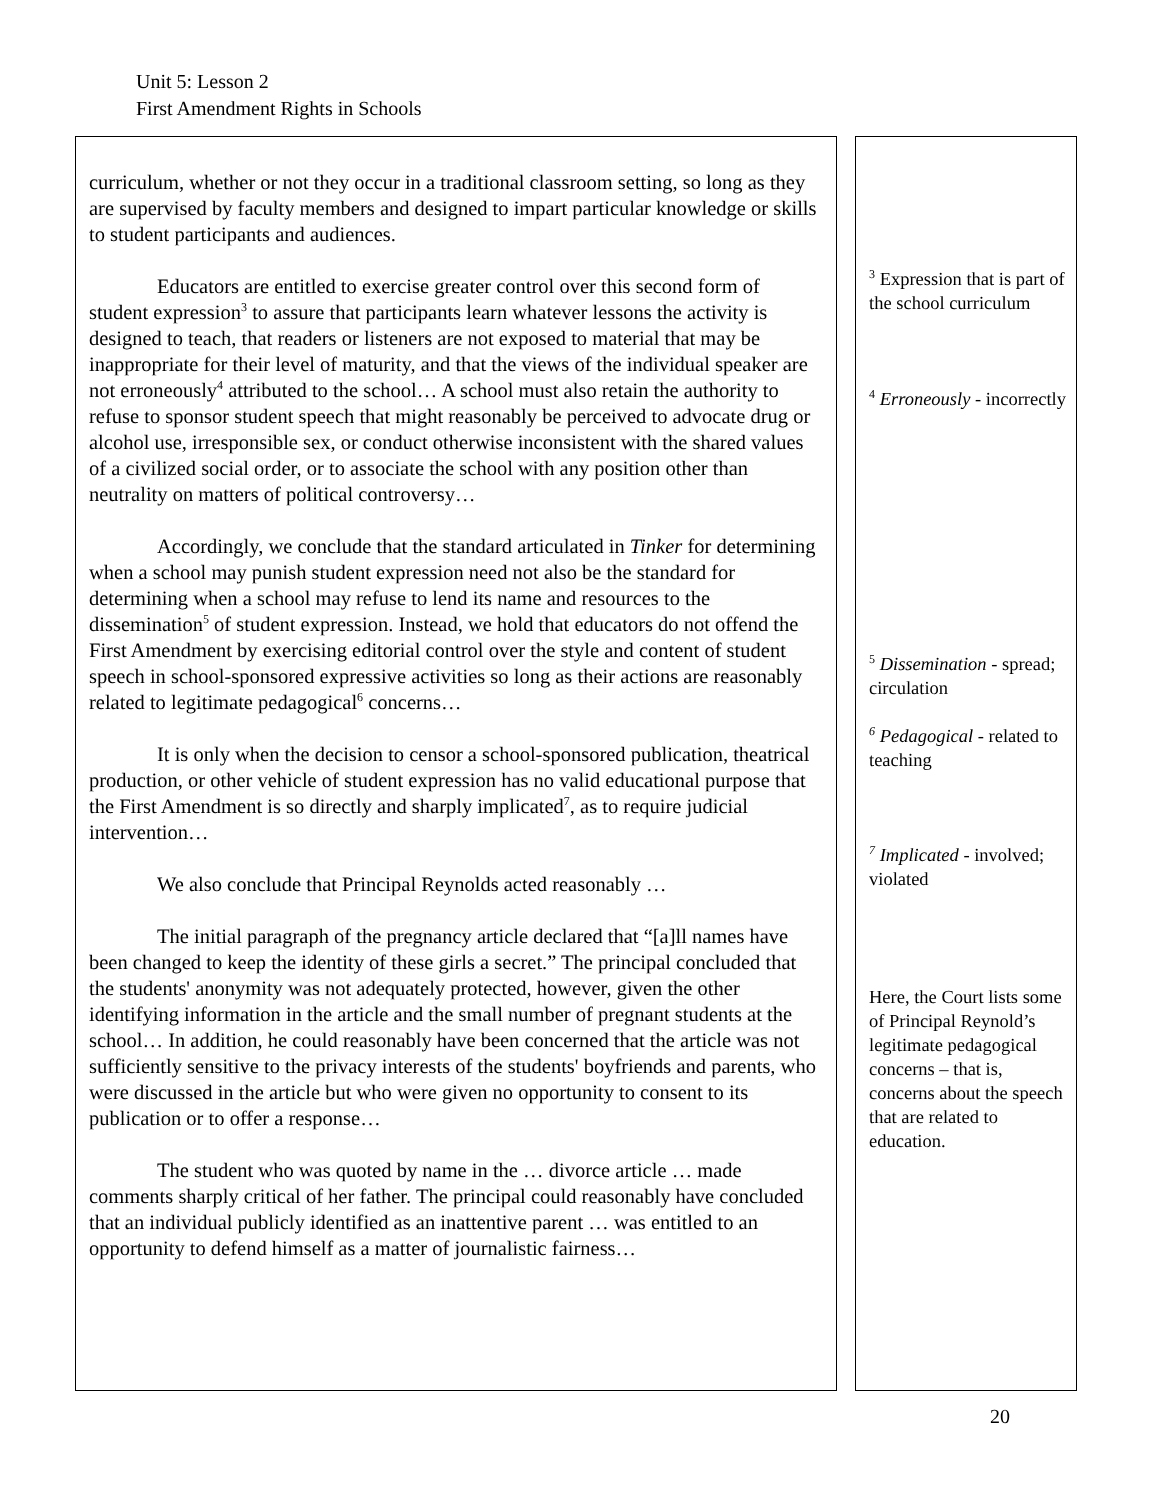Unit 5: Lesson 2
First Amendment Rights in Schools
curriculum, whether or not they occur in a traditional classroom setting, so long as they are supervised by faculty members and designed to impart particular knowledge or skills to student participants and audiences.
Educators are entitled to exercise greater control over this second form of student expression<sup>3</sup> to assure that participants learn whatever lessons the activity is designed to teach, that readers or listeners are not exposed to material that may be inappropriate for their level of maturity, and that the views of the individual speaker are not erroneously<sup>4</sup> attributed to the school… A school must also retain the authority to refuse to sponsor student speech that might reasonably be perceived to advocate drug or alcohol use, irresponsible sex, or conduct otherwise inconsistent with the shared values of a civilized social order, or to associate the school with any position other than neutrality on matters of political controversy…
Accordingly, we conclude that the standard articulated in Tinker for determining when a school may punish student expression need not also be the standard for determining when a school may refuse to lend its name and resources to the dissemination<sup>5</sup> of student expression. Instead, we hold that educators do not offend the First Amendment by exercising editorial control over the style and content of student speech in school-sponsored expressive activities so long as their actions are reasonably related to legitimate pedagogical<sup>6</sup> concerns…
It is only when the decision to censor a school-sponsored publication, theatrical production, or other vehicle of student expression has no valid educational purpose that the First Amendment is so directly and sharply implicated<sup>7</sup>, as to require judicial intervention…
We also conclude that Principal Reynolds acted reasonably …
The initial paragraph of the pregnancy article declared that “[a]ll names have been changed to keep the identity of these girls a secret.” The principal concluded that the students' anonymity was not adequately protected, however, given the other identifying information in the article and the small number of pregnant students at the school… In addition, he could reasonably have been concerned that the article was not sufficiently sensitive to the privacy interests of the students' boyfriends and parents, who were discussed in the article but who were given no opportunity to consent to its publication or to offer a response…
The student who was quoted by name in the … divorce article … made comments sharply critical of her father. The principal could reasonably have concluded that an individual publicly identified as an inattentive parent … was entitled to an opportunity to defend himself as a matter of journalistic fairness…
<sup>3</sup> Expression that is part of the school curriculum
<sup>4</sup> Erroneously - incorrectly
<sup>5</sup> Dissemination - spread; circulation
<sup>6</sup> Pedagogical - related to teaching
<sup>7</sup> Implicated - involved; violated
Here, the Court lists some of Principal Reynold’s legitimate pedagogical concerns – that is, concerns about the speech that are related to education.
20